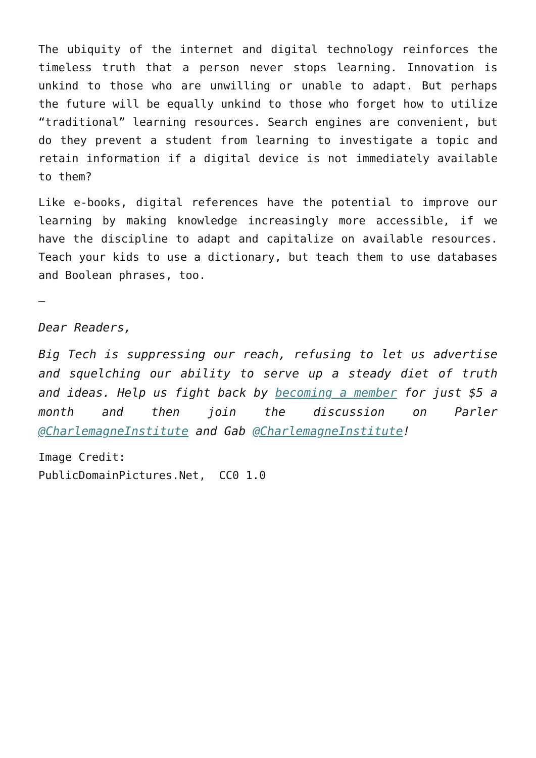The ubiquity of the internet and digital technology reinforces the timeless truth that a person never stops learning. Innovation is unkind to those who are unwilling or unable to adapt. But perhaps the future will be equally unkind to those who forget how to utilize “traditional” learning resources. Search engines are convenient, but do they prevent a student from learning to investigate a topic and retain information if a digital device is not immediately available to them?
Like e-books, digital references have the potential to improve our learning by making knowledge increasingly more accessible, if we have the discipline to adapt and capitalize on available resources. Teach your kids to use a dictionary, but teach them to use databases and Boolean phrases, too.
—
Dear Readers,
Big Tech is suppressing our reach, refusing to let us advertise and squelching our ability to serve up a steady diet of truth and ideas. Help us fight back by becoming a member for just $5 a month and then join the discussion on Parler @CharlemagneInstitute and Gab @CharlemagneInstitute!
Image Credit:
PublicDomainPictures.Net, CC0 1.0